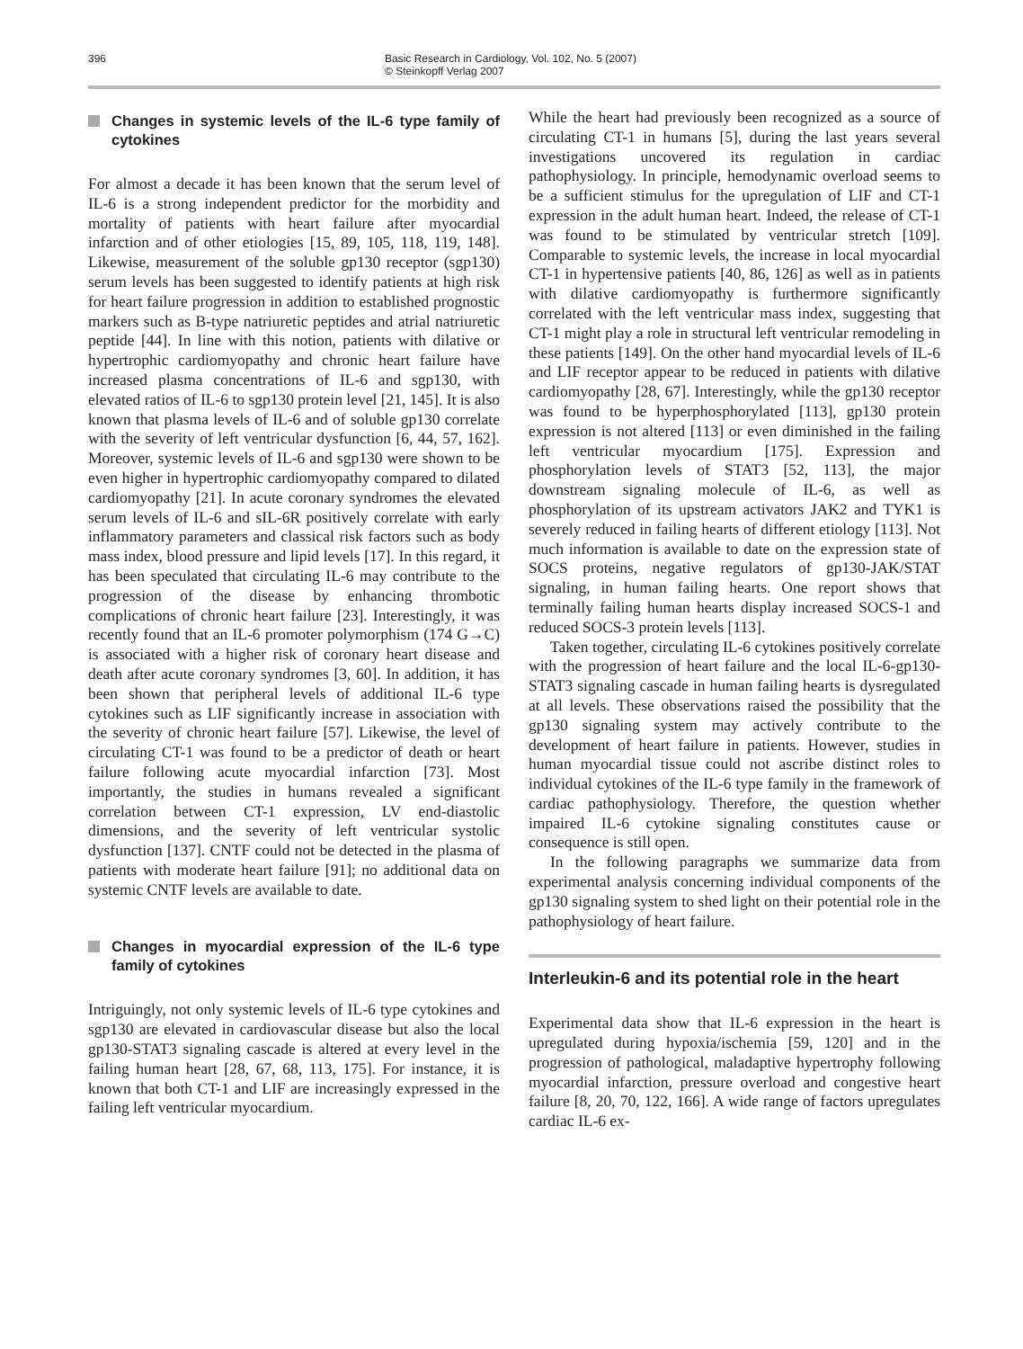396 Basic Research in Cardiology, Vol. 102, No. 5 (2007)
© Steinkopff Verlag 2007
Changes in systemic levels of the IL-6 type family of cytokines
For almost a decade it has been known that the serum level of IL-6 is a strong independent predictor for the morbidity and mortality of patients with heart failure after myocardial infarction and of other etiologies [15, 89, 105, 118, 119, 148]. Likewise, measurement of the soluble gp130 receptor (sgp130) serum levels has been suggested to identify patients at high risk for heart failure progression in addition to established prognostic markers such as B-type natriuretic peptides and atrial natriuretic peptide [44]. In line with this notion, patients with dilative or hypertrophic cardiomyopathy and chronic heart failure have increased plasma concentrations of IL-6 and sgp130, with elevated ratios of IL-6 to sgp130 protein level [21, 145]. It is also known that plasma levels of IL-6 and of soluble gp130 correlate with the severity of left ventricular dysfunction [6, 44, 57, 162]. Moreover, systemic levels of IL-6 and sgp130 were shown to be even higher in hypertrophic cardiomyopathy compared to dilated cardiomyopathy [21]. In acute coronary syndromes the elevated serum levels of IL-6 and sIL-6R positively correlate with early inflammatory parameters and classical risk factors such as body mass index, blood pressure and lipid levels [17]. In this regard, it has been speculated that circulating IL-6 may contribute to the progression of the disease by enhancing thrombotic complications of chronic heart failure [23]. Interestingly, it was recently found that an IL-6 promoter polymorphism (174 G→C) is associated with a higher risk of coronary heart disease and death after acute coronary syndromes [3, 60]. In addition, it has been shown that peripheral levels of additional IL-6 type cytokines such as LIF significantly increase in association with the severity of chronic heart failure [57]. Likewise, the level of circulating CT-1 was found to be a predictor of death or heart failure following acute myocardial infarction [73]. Most importantly, the studies in humans revealed a significant correlation between CT-1 expression, LV end-diastolic dimensions, and the severity of left ventricular systolic dysfunction [137]. CNTF could not be detected in the plasma of patients with moderate heart failure [91]; no additional data on systemic CNTF levels are available to date.
Changes in myocardial expression of the IL-6 type family of cytokines
Intriguingly, not only systemic levels of IL-6 type cytokines and sgp130 are elevated in cardiovascular disease but also the local gp130-STAT3 signaling cascade is altered at every level in the failing human heart [28, 67, 68, 113, 175]. For instance, it is known that both CT-1 and LIF are increasingly expressed in the failing left ventricular myocardium.
While the heart had previously been recognized as a source of circulating CT-1 in humans [5], during the last years several investigations uncovered its regulation in cardiac pathophysiology. In principle, hemodynamic overload seems to be a sufficient stimulus for the upregulation of LIF and CT-1 expression in the adult human heart. Indeed, the release of CT-1 was found to be stimulated by ventricular stretch [109]. Comparable to systemic levels, the increase in local myocardial CT-1 in hypertensive patients [40, 86, 126] as well as in patients with dilative cardiomyopathy is furthermore significantly correlated with the left ventricular mass index, suggesting that CT-1 might play a role in structural left ventricular remodeling in these patients [149]. On the other hand myocardial levels of IL-6 and LIF receptor appear to be reduced in patients with dilative cardiomyopathy [28, 67]. Interestingly, while the gp130 receptor was found to be hyperphosphorylated [113], gp130 protein expression is not altered [113] or even diminished in the failing left ventricular myocardium [175]. Expression and phosphorylation levels of STAT3 [52, 113], the major downstream signaling molecule of IL-6, as well as phosphorylation of its upstream activators JAK2 and TYK1 is severely reduced in failing hearts of different etiology [113]. Not much information is available to date on the expression state of SOCS proteins, negative regulators of gp130-JAK/STAT signaling, in human failing hearts. One report shows that terminally failing human hearts display increased SOCS-1 and reduced SOCS-3 protein levels [113].
Taken together, circulating IL-6 cytokines positively correlate with the progression of heart failure and the local IL-6-gp130-STAT3 signaling cascade in human failing hearts is dysregulated at all levels. These observations raised the possibility that the gp130 signaling system may actively contribute to the development of heart failure in patients. However, studies in human myocardial tissue could not ascribe distinct roles to individual cytokines of the IL-6 type family in the framework of cardiac pathophysiology. Therefore, the question whether impaired IL-6 cytokine signaling constitutes cause or consequence is still open.
In the following paragraphs we summarize data from experimental analysis concerning individual components of the gp130 signaling system to shed light on their potential role in the pathophysiology of heart failure.
Interleukin-6 and its potential role in the heart
Experimental data show that IL-6 expression in the heart is upregulated during hypoxia/ischemia [59, 120] and in the progression of pathological, maladaptive hypertrophy following myocardial infarction, pressure overload and congestive heart failure [8, 20, 70, 122, 166]. A wide range of factors upregulates cardiac IL-6 ex-